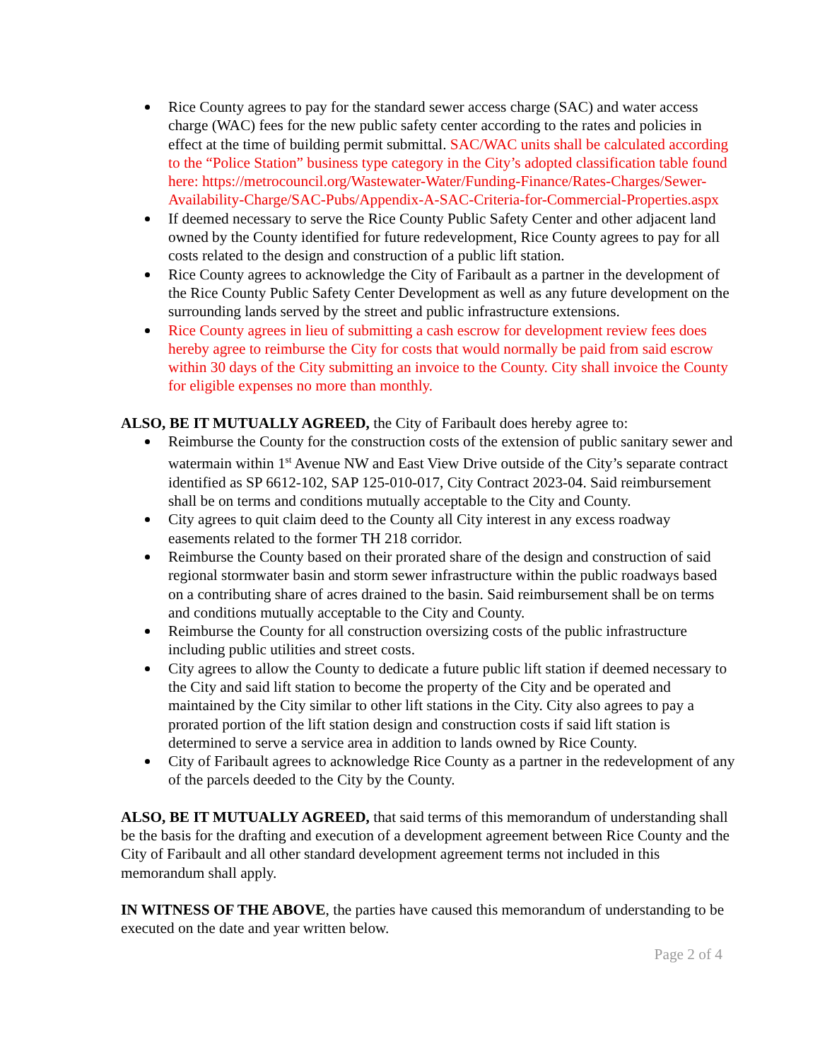Rice County agrees to pay for the standard sewer access charge (SAC) and water access charge (WAC) fees for the new public safety center according to the rates and policies in effect at the time of building permit submittal. SAC/WAC units shall be calculated according to the “Police Station” business type category in the City’s adopted classification table found here: https://metrocouncil.org/Wastewater-Water/Funding-Finance/Rates-Charges/Sewer-Availability-Charge/SAC-Pubs/Appendix-A-SAC-Criteria-for-Commercial-Properties.aspx
If deemed necessary to serve the Rice County Public Safety Center and other adjacent land owned by the County identified for future redevelopment, Rice County agrees to pay for all costs related to the design and construction of a public lift station.
Rice County agrees to acknowledge the City of Faribault as a partner in the development of the Rice County Public Safety Center Development as well as any future development on the surrounding lands served by the street and public infrastructure extensions.
Rice County agrees in lieu of submitting a cash escrow for development review fees does hereby agree to reimburse the City for costs that would normally be paid from said escrow within 30 days of the City submitting an invoice to the County. City shall invoice the County for eligible expenses no more than monthly.
ALSO, BE IT MUTUALLY AGREED, the City of Faribault does hereby agree to:
Reimburse the County for the construction costs of the extension of public sanitary sewer and watermain within 1<sup>st</sup> Avenue NW and East View Drive outside of the City’s separate contract identified as SP 6612-102, SAP 125-010-017, City Contract 2023-04. Said reimbursement shall be on terms and conditions mutually acceptable to the City and County.
City agrees to quit claim deed to the County all City interest in any excess roadway easements related to the former TH 218 corridor.
Reimburse the County based on their prorated share of the design and construction of said regional stormwater basin and storm sewer infrastructure within the public roadways based on a contributing share of acres drained to the basin. Said reimbursement shall be on terms and conditions mutually acceptable to the City and County.
Reimburse the County for all construction oversizing costs of the public infrastructure including public utilities and street costs.
City agrees to allow the County to dedicate a future public lift station if deemed necessary to the City and said lift station to become the property of the City and be operated and maintained by the City similar to other lift stations in the City. City also agrees to pay a prorated portion of the lift station design and construction costs if said lift station is determined to serve a service area in addition to lands owned by Rice County.
City of Faribault agrees to acknowledge Rice County as a partner in the redevelopment of any of the parcels deeded to the City by the County.
ALSO, BE IT MUTUALLY AGREED, that said terms of this memorandum of understanding shall be the basis for the drafting and execution of a development agreement between Rice County and the City of Faribault and all other standard development agreement terms not included in this memorandum shall apply.
IN WITNESS OF THE ABOVE, the parties have caused this memorandum of understanding to be executed on the date and year written below.
Page 2 of 4